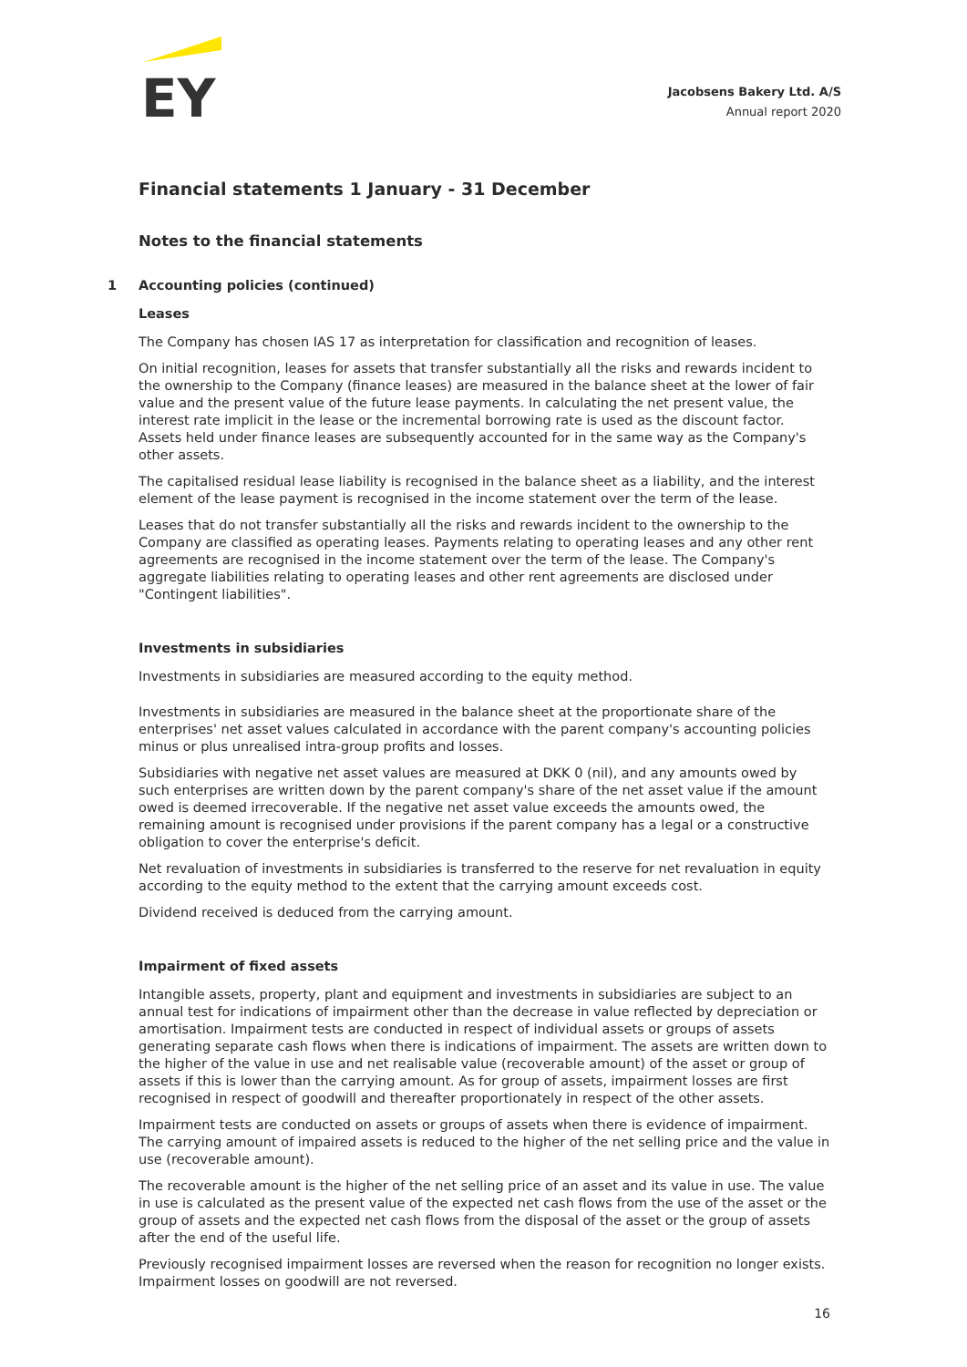EY
Jacobsens Bakery Ltd. A/S
Annual report 2020
Financial statements 1 January - 31 December
Notes to the financial statements
1 Accounting policies (continued)
Leases
The Company has chosen IAS 17 as interpretation for classification and recognition of leases.
On initial recognition, leases for assets that transfer substantially all the risks and rewards incident to the ownership to the Company (finance leases) are measured in the balance sheet at the lower of fair value and the present value of the future lease payments. In calculating the net present value, the interest rate implicit in the lease or the incremental borrowing rate is used as the discount factor. Assets held under finance leases are subsequently accounted for in the same way as the Company's other assets.
The capitalised residual lease liability is recognised in the balance sheet as a liability, and the interest element of the lease payment is recognised in the income statement over the term of the lease.
Leases that do not transfer substantially all the risks and rewards incident to the ownership to the Company are classified as operating leases. Payments relating to operating leases and any other rent agreements are recognised in the income statement over the term of the lease. The Company's aggregate liabilities relating to operating leases and other rent agreements are disclosed under "Contingent liabilities".
Investments in subsidiaries
Investments in subsidiaries are measured according to the equity method.
Investments in subsidiaries are measured in the balance sheet at the proportionate share of the enterprises' net asset values calculated in accordance with the parent company's accounting policies minus or plus unrealised intra-group profits and losses.
Subsidiaries with negative net asset values are measured at DKK 0 (nil), and any amounts owed by such enterprises are written down by the parent company's share of the net asset value if the amount owed is deemed irrecoverable. If the negative net asset value exceeds the amounts owed, the remaining amount is recognised under provisions if the parent company has a legal or a constructive obligation to cover the enterprise's deficit.
Net revaluation of investments in subsidiaries is transferred to the reserve for net revaluation in equity according to the equity method to the extent that the carrying amount exceeds cost.
Dividend received is deduced from the carrying amount.
Impairment of fixed assets
Intangible assets, property, plant and equipment and investments in subsidiaries are subject to an annual test for indications of impairment other than the decrease in value reflected by depreciation or amortisation. Impairment tests are conducted in respect of individual assets or groups of assets generating separate cash flows when there is indications of impairment. The assets are written down to the higher of the value in use and net realisable value (recoverable amount) of the asset or group of assets if this is lower than the carrying amount. As for group of assets, impairment losses are first recognised in respect of goodwill and thereafter proportionately in respect of the other assets.
Impairment tests are conducted on assets or groups of assets when there is evidence of impairment. The carrying amount of impaired assets is reduced to the higher of the net selling price and the value in use (recoverable amount).
The recoverable amount is the higher of the net selling price of an asset and its value in use. The value in use is calculated as the present value of the expected net cash flows from the use of the asset or the group of assets and the expected net cash flows from the disposal of the asset or the group of assets after the end of the useful life.
Previously recognised impairment losses are reversed when the reason for recognition no longer exists. Impairment losses on goodwill are not reversed.
16